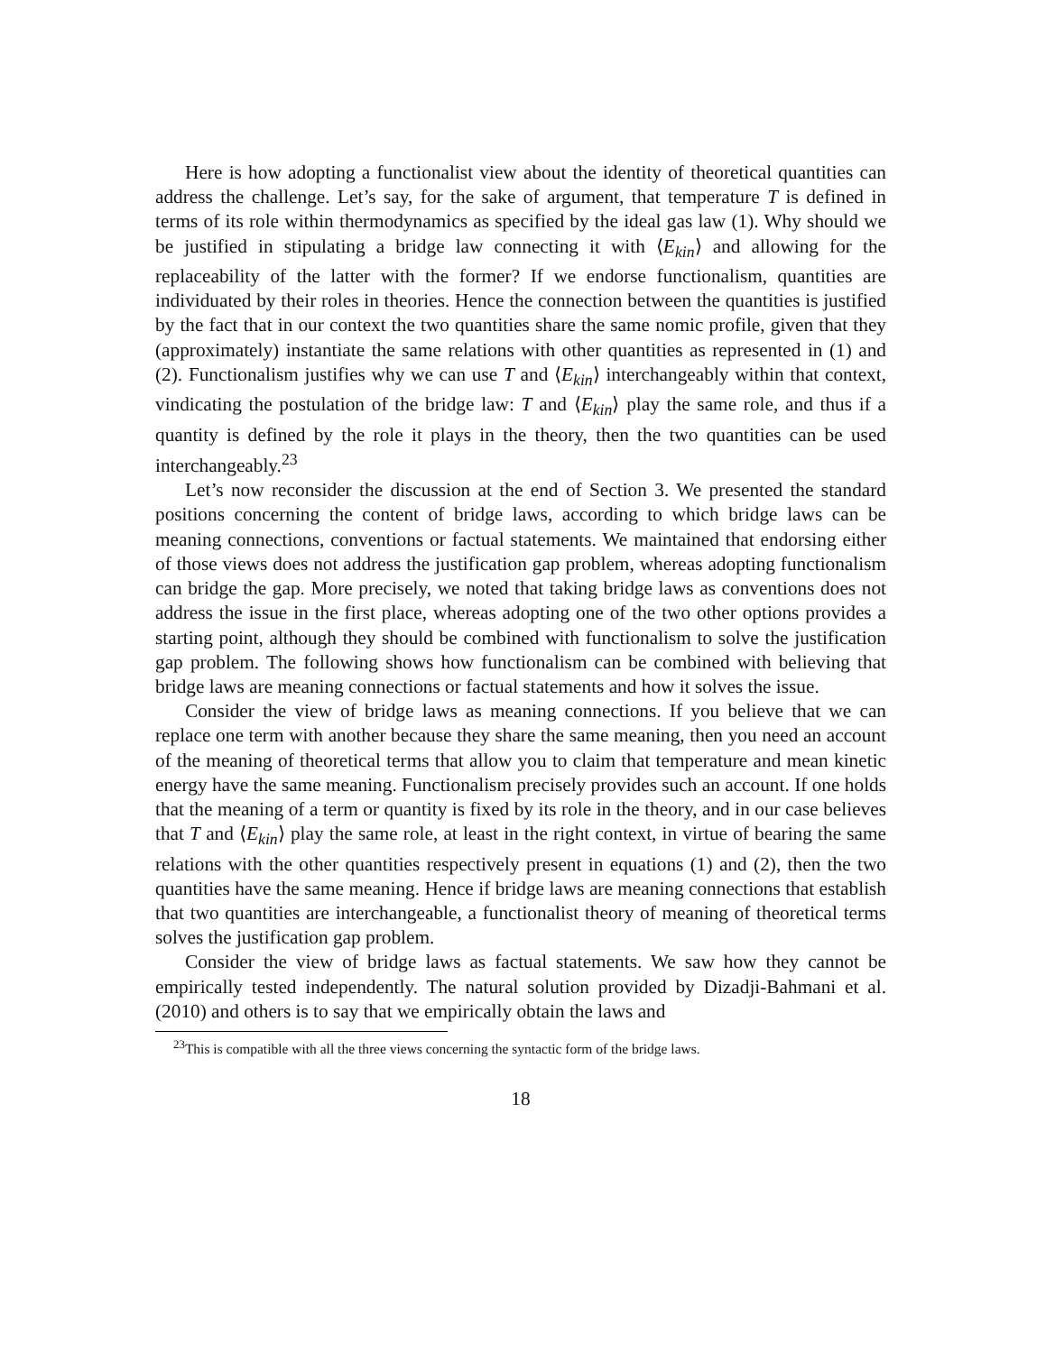Here is how adopting a functionalist view about the identity of theoretical quantities can address the challenge. Let’s say, for the sake of argument, that temperature T is defined in terms of its role within thermodynamics as specified by the ideal gas law (1). Why should we be justified in stipulating a bridge law connecting it with ⟨E<sub>kin</sub>⟩ and allowing for the replaceability of the latter with the former? If we endorse functionalism, quantities are individuated by their roles in theories. Hence the connection between the quantities is justified by the fact that in our context the two quantities share the same nomic profile, given that they (approximately) instantiate the same relations with other quantities as represented in (1) and (2). Functionalism justifies why we can use T and ⟨E<sub>kin</sub>⟩ interchangeably within that context, vindicating the postulation of the bridge law: T and ⟨E<sub>kin</sub>⟩ play the same role, and thus if a quantity is defined by the role it plays in the theory, then the two quantities can be used interchangeably.<sup>23</sup>
Let’s now reconsider the discussion at the end of Section 3. We presented the standard positions concerning the content of bridge laws, according to which bridge laws can be meaning connections, conventions or factual statements. We maintained that endorsing either of those views does not address the justification gap problem, whereas adopting functionalism can bridge the gap. More precisely, we noted that taking bridge laws as conventions does not address the issue in the first place, whereas adopting one of the two other options provides a starting point, although they should be combined with functionalism to solve the justification gap problem. The following shows how functionalism can be combined with believing that bridge laws are meaning connections or factual statements and how it solves the issue.
Consider the view of bridge laws as meaning connections. If you believe that we can replace one term with another because they share the same meaning, then you need an account of the meaning of theoretical terms that allow you to claim that temperature and mean kinetic energy have the same meaning. Functionalism precisely provides such an account. If one holds that the meaning of a term or quantity is fixed by its role in the theory, and in our case believes that T and ⟨E<sub>kin</sub>⟩ play the same role, at least in the right context, in virtue of bearing the same relations with the other quantities respectively present in equations (1) and (2), then the two quantities have the same meaning. Hence if bridge laws are meaning connections that establish that two quantities are interchangeable, a functionalist theory of meaning of theoretical terms solves the justification gap problem.
Consider the view of bridge laws as factual statements. We saw how they cannot be empirically tested independently. The natural solution provided by Dizadji-Bahmani et al. (2010) and others is to say that we empirically obtain the laws and
<sup>23</sup> This is compatible with all the three views concerning the syntactic form of the bridge laws.
18